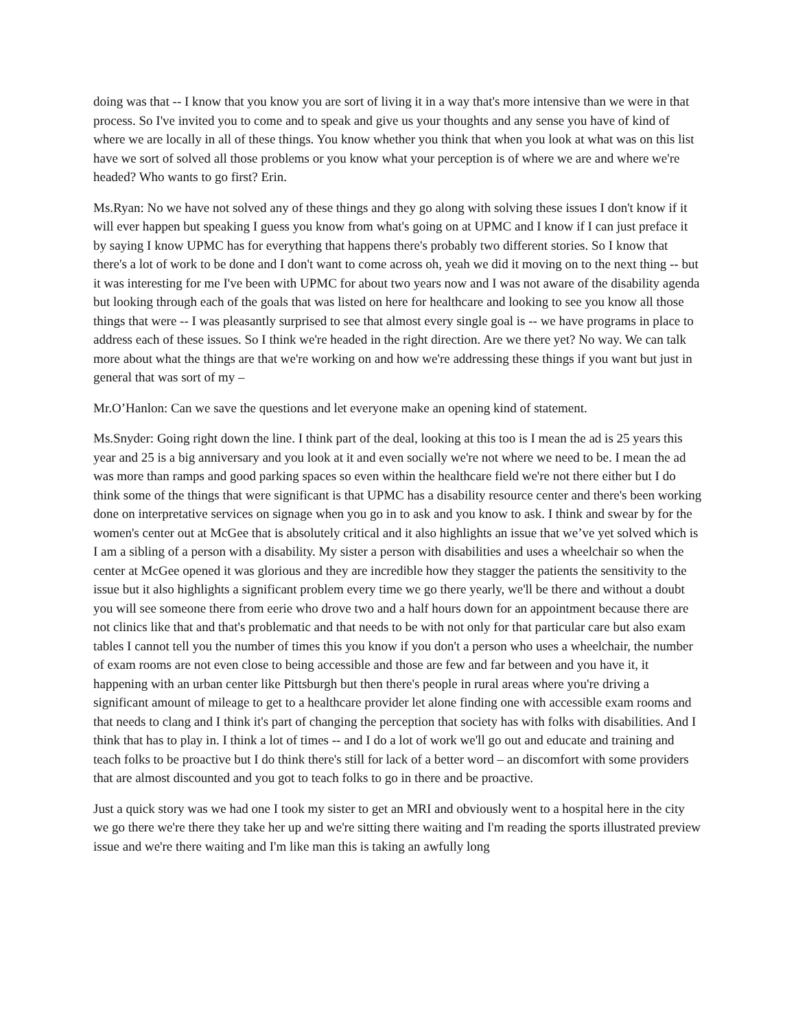doing was that -- I know that you know you are sort of living it in a way that's more intensive than we were in that process. So I've invited you to come and to speak and give us your thoughts and any sense you have of kind of where we are locally in all of these things. You know whether you think that when you look at what was on this list have we sort of solved all those problems or you know what your perception is of where we are and where we're headed? Who wants to go first? Erin.
Ms.Ryan: No we have not solved any of these things and they go along with solving these issues I don't know if it will ever happen but speaking I guess you know from what's going on at UPMC and I know if I can just preface it by saying I know UPMC has for everything that happens there's probably two different stories. So I know that there's a lot of work to be done and I don't want to come across oh, yeah we did it moving on to the next thing -- but it was interesting for me I've been with UPMC for about two years now and I was not aware of the disability agenda but looking through each of the goals that was listed on here for healthcare and looking to see you know all those things that were -- I was pleasantly surprised to see that almost every single goal is -- we have programs in place to address each of these issues. So I think we're headed in the right direction. Are we there yet? No way. We can talk more about what the things are that we're working on and how we're addressing these things if you want but just in general that was sort of my –
Mr.O’Hanlon: Can we save the questions and let everyone make an opening kind of statement.
Ms.Snyder: Going right down the line. I think part of the deal, looking at this too is I mean the ad is 25 years this year and 25 is a big anniversary and you look at it and even socially we're not where we need to be. I mean the ad was more than ramps and good parking spaces so even within the healthcare field we're not there either but I do think some of the things that were significant is that UPMC has a disability resource center and there's been working done on interpretative services on signage when you go in to ask and you know to ask. I think and swear by for the women's center out at McGee that is absolutely critical and it also highlights an issue that we’ve yet solved which is I am a sibling of a person with a disability. My sister a person with disabilities and uses a wheelchair so when the center at McGee opened it was glorious and they are incredible how they stagger the patients the sensitivity to the issue but it also highlights a significant problem every time we go there yearly, we'll be there and without a doubt you will see someone there from eerie who drove two and a half hours down for an appointment because there are not clinics like that and that's problematic and that needs to be with not only for that particular care but also exam tables I cannot tell you the number of times this you know if you don't a person who uses a wheelchair, the number of exam rooms are not even close to being accessible and those are few and far between and you have it, it happening with an urban center like Pittsburgh but then there's people in rural areas where you're driving a significant amount of mileage to get to a healthcare provider let alone finding one with accessible exam rooms and that needs to clang and I think it's part of changing the perception that society has with folks with disabilities. And I think that has to play in. I think a lot of times -- and I do a lot of work we'll go out and educate and training and teach folks to be proactive but I do think there's still for lack of a better word – an discomfort with some providers that are almost discounted and you got to teach folks to go in there and be proactive.
Just a quick story was we had one I took my sister to get an MRI and obviously went to a hospital here in the city we go there we're there they take her up and we're sitting there waiting and I'm reading the sports illustrated preview issue and we're there waiting and I'm like man this is taking an awfully long